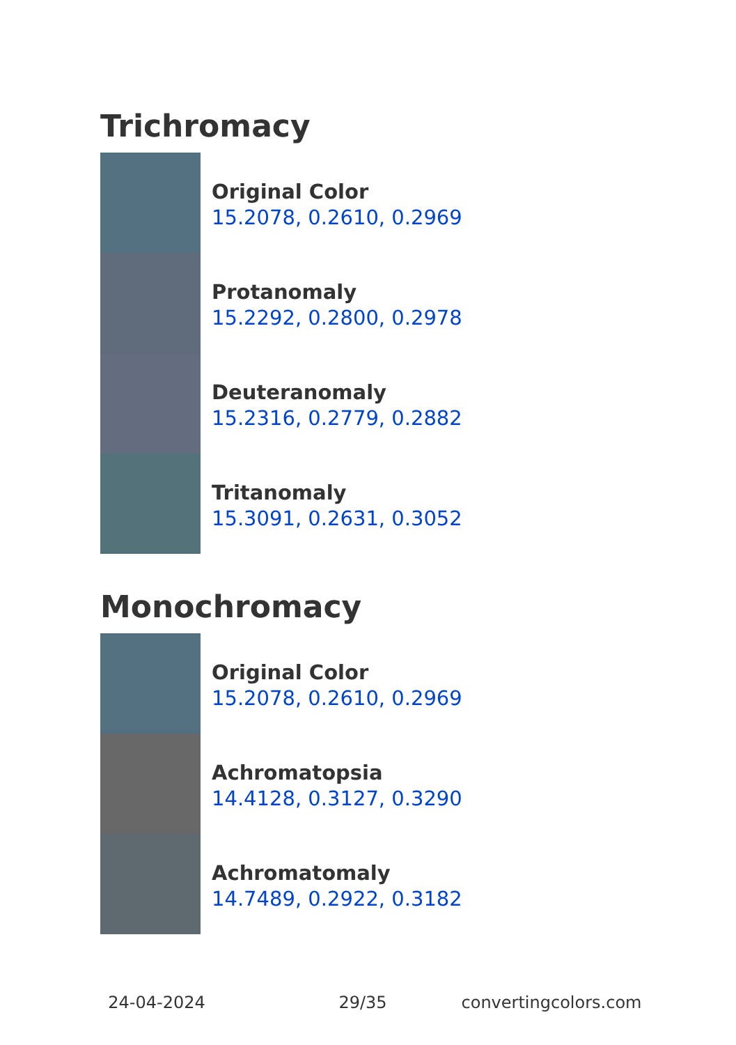Trichromacy
Original Color
15.2078, 0.2610, 0.2969
Protanomaly
15.2292, 0.2800, 0.2978
Deuteranomaly
15.2316, 0.2779, 0.2882
Tritanomaly
15.3091, 0.2631, 0.3052
Monochromacy
Original Color
15.2078, 0.2610, 0.2969
Achromatopsia
14.4128, 0.3127, 0.3290
Achromatomaly
14.7489, 0.2922, 0.3182
24-04-2024 29/35 convertingcolors.com